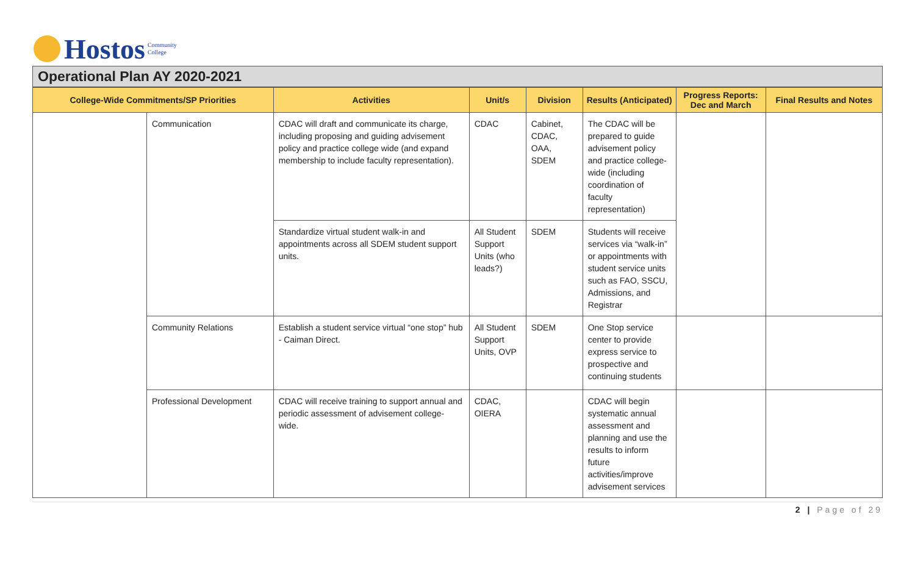Hostos Community
College
Operational Plan AY 2020-2021
| College-Wide Commitments/SP Priorities | | Activities | Unit/s | Division | Results (Anticipated) | Progress Reports: Dec and March | Final Results and Notes |
| --- | --- | --- | --- | --- | --- | --- | --- |
| | Communication | CDAC will draft and communicate its charge, including proposing and guiding advisement policy and practice college wide (and expand membership to include faculty representation). | CDAC | Cabinet, CDAC, OAA, SDEM | The CDAC will be prepared to guide advisement policy and practice college-wide (including coordination of faculty representation) | | |
| | | Standardize virtual student walk-in and appointments across all SDEM student support units. | All Student Support Units (who leads?) | SDEM | Students will receive services via “walk-in” or appointments with student service units such as FAO, SSCU, Admissions, and Registrar | | |
| | Community Relations | Establish a student service virtual “one stop” hub - Caiman Direct. | All Student Support Units, OVP | SDEM | One Stop service center to provide express service to prospective and continuing students | | |
| | Professional Development | CDAC will receive training to support annual and periodic assessment of advisement college-wide. | CDAC, OIERA | | CDAC will begin systematic annual assessment and planning and use the results to inform future activities/improve advisement services | | |
2 | Page of 29